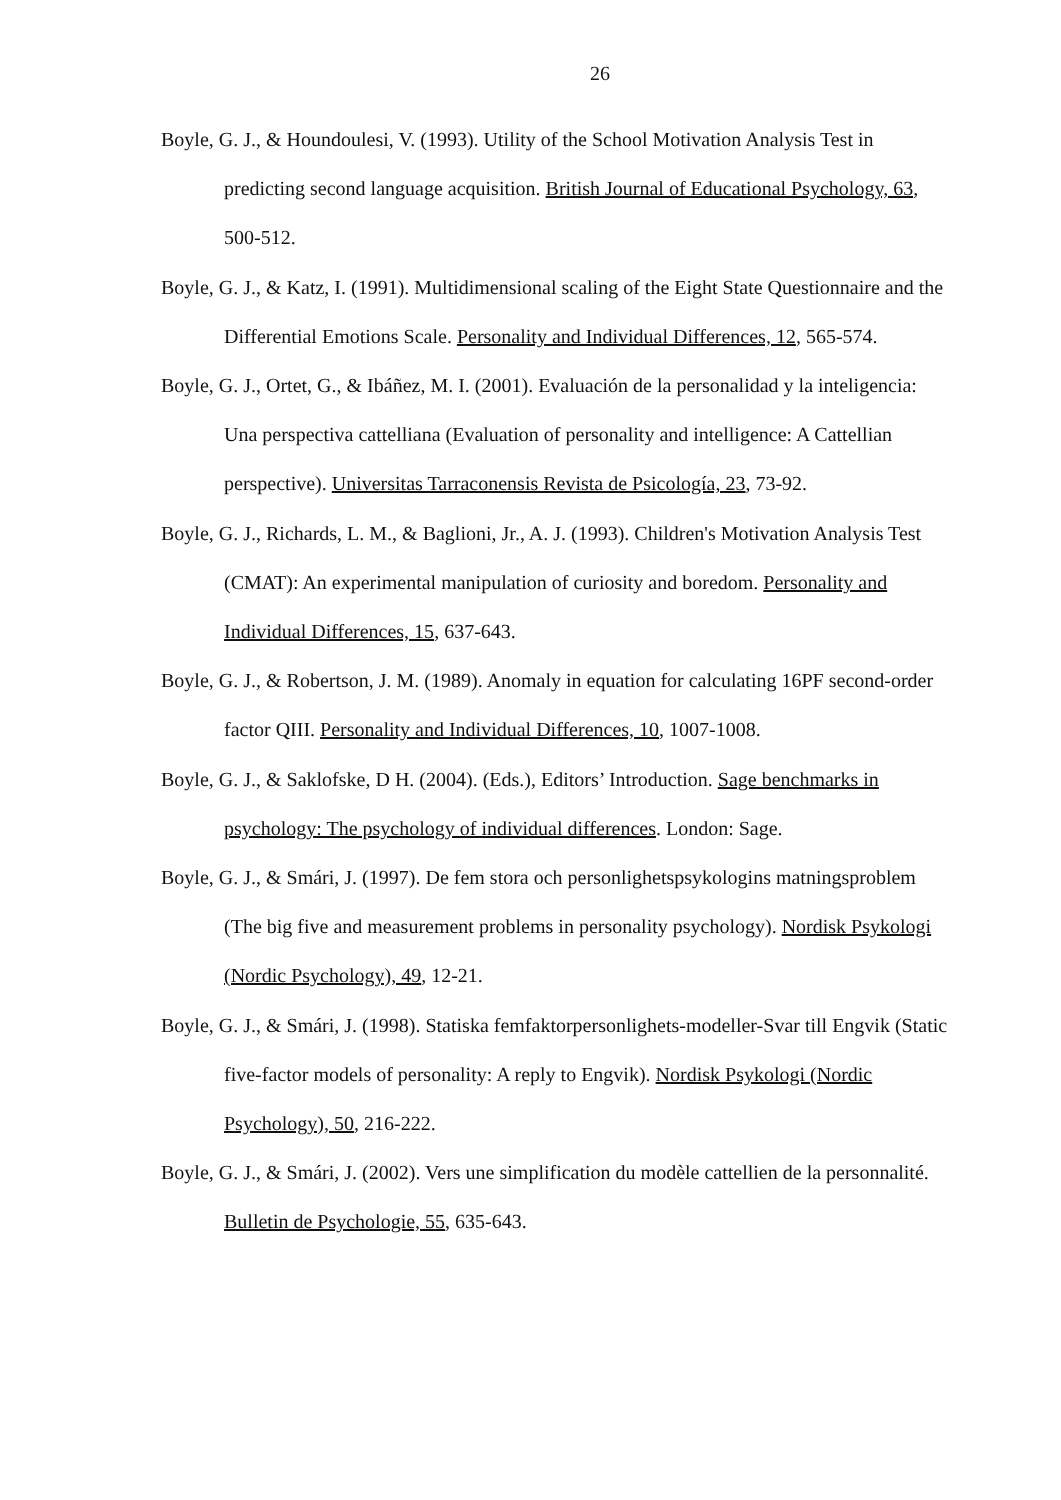26
Boyle, G. J., & Houndoulesi, V. (1993). Utility of the School Motivation Analysis Test in predicting second language acquisition. British Journal of Educational Psychology, 63, 500-512.
Boyle, G. J., & Katz, I. (1991). Multidimensional scaling of the Eight State Questionnaire and the Differential Emotions Scale. Personality and Individual Differences, 12, 565-574.
Boyle, G. J., Ortet, G., & Ibáñez, M. I. (2001). Evaluación de la personalidad y la inteligencia: Una perspectiva cattelliana (Evaluation of personality and intelligence: A Cattellian perspective). Universitas Tarraconensis Revista de Psicología, 23, 73-92.
Boyle, G. J., Richards, L. M., & Baglioni, Jr., A. J. (1993). Children's Motivation Analysis Test (CMAT): An experimental manipulation of curiosity and boredom. Personality and Individual Differences, 15, 637-643.
Boyle, G. J., & Robertson, J. M. (1989). Anomaly in equation for calculating 16PF second-order factor QIII. Personality and Individual Differences, 10, 1007-1008.
Boyle, G. J., & Saklofske, D H. (2004). (Eds.), Editors’ Introduction. Sage benchmarks in psychology: The psychology of individual differences. London: Sage.
Boyle, G. J., & Smári, J. (1997). De fem stora och personlighetspsykologins matningsproblem (The big five and measurement problems in personality psychology). Nordisk Psykologi (Nordic Psychology), 49, 12-21.
Boyle, G. J., & Smári, J. (1998). Statiska femfaktorpersonlighets-modeller-Svar till Engvik (Static five-factor models of personality: A reply to Engvik). Nordisk Psykologi (Nordic Psychology), 50, 216-222.
Boyle, G. J., & Smári, J. (2002). Vers une simplification du modèle cattellien de la personnalité. Bulletin de Psychologie, 55, 635-643.